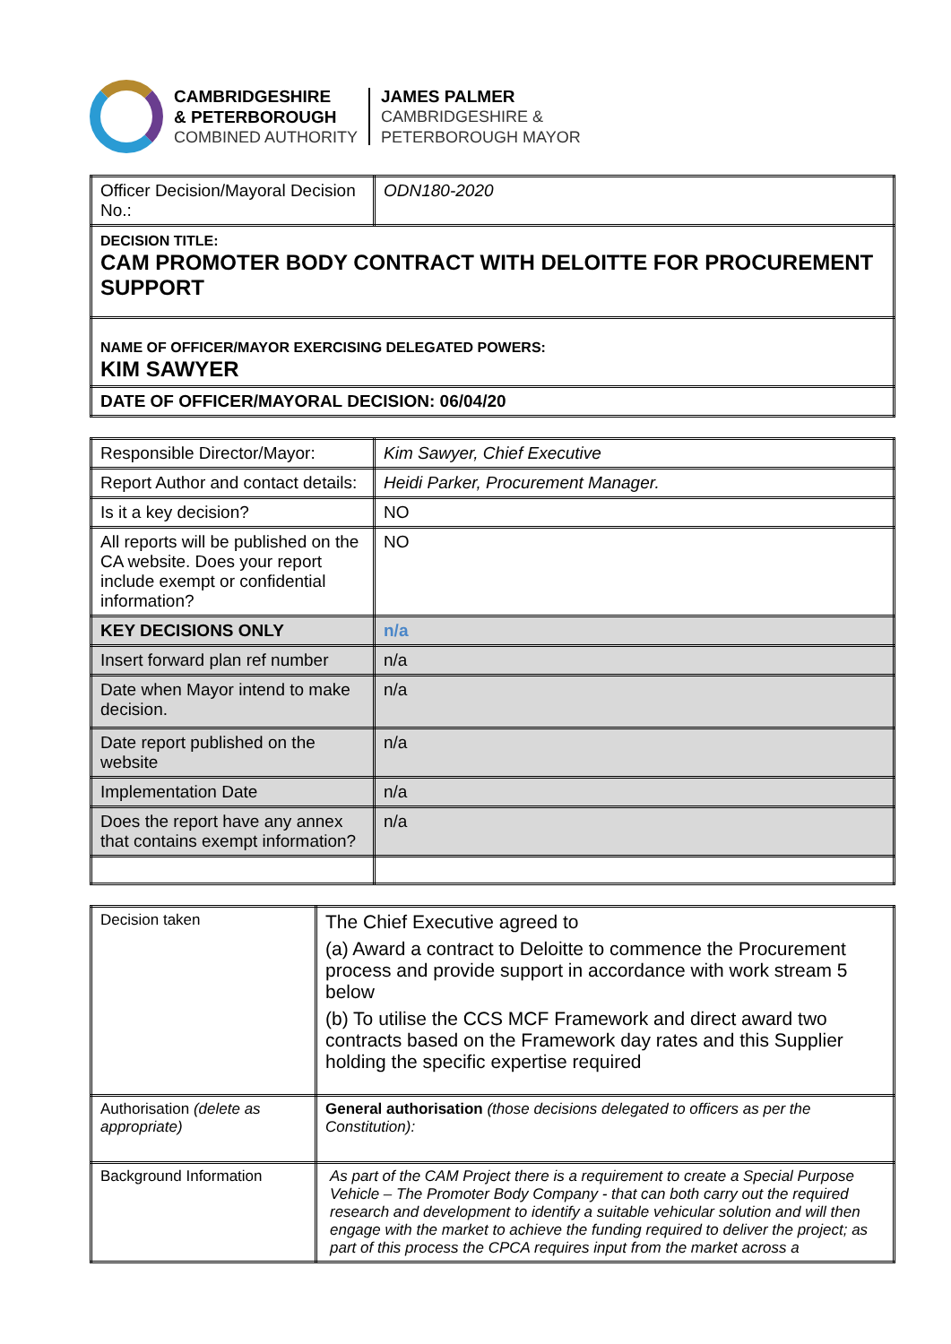CAMBRIDGESHIRE
& PETERBOROUGH
COMBINED AUTHORITY
JAMES PALMER
CAMBRIDGESHIRE &
PETERBOROUGH MAYOR
| Officer Decision/Mayoral Decision No.: | ODN180-2020 |
| DECISION TITLE: CAM PROMOTER BODY CONTRACT WITH DELOITTE FOR PROCUREMENT SUPPORT | |
| NAME OF OFFICER/MAYOR EXERCISING DELEGATED POWERS: KIM SAWYER | |
| DATE OF OFFICER/MAYORAL DECISION: 06/04/20 | |
| Responsible Director/Mayor: | Kim Sawyer, Chief Executive |
| Report Author and contact details: | Heidi Parker, Procurement Manager. |
| Is it a key decision? | NO |
| All reports will be published on the CA website. Does your report include exempt or confidential information? | NO |
| KEY DECISIONS ONLY | n/a |
| Insert forward plan ref number | n/a |
| Date when Mayor intend to make decision. | n/a |
| Date report published on the website | n/a |
| Implementation Date | n/a |
| Does the report have any annex that contains exempt information? | n/a |
| Decision taken | The Chief Executive agreed to (a) Award a contract to Deloitte to commence the Procurement process and provide support in accordance with work stream 5 below (b) To utilise the CCS MCF Framework and direct award two contracts based on the Framework day rates and this Supplier holding the specific expertise required |
| Authorisation (delete as appropriate) | General authorisation (those decisions delegated to officers as per the Constitution): |
| Background Information | As part of the CAM Project there is a requirement to create a Special Purpose Vehicle – The Promoter Body Company - that can both carry out the required research and development to identify a suitable vehicular solution and will then engage with the market to achieve the funding required to deliver the project; as part of this process the CPCA requires input from the market across a |